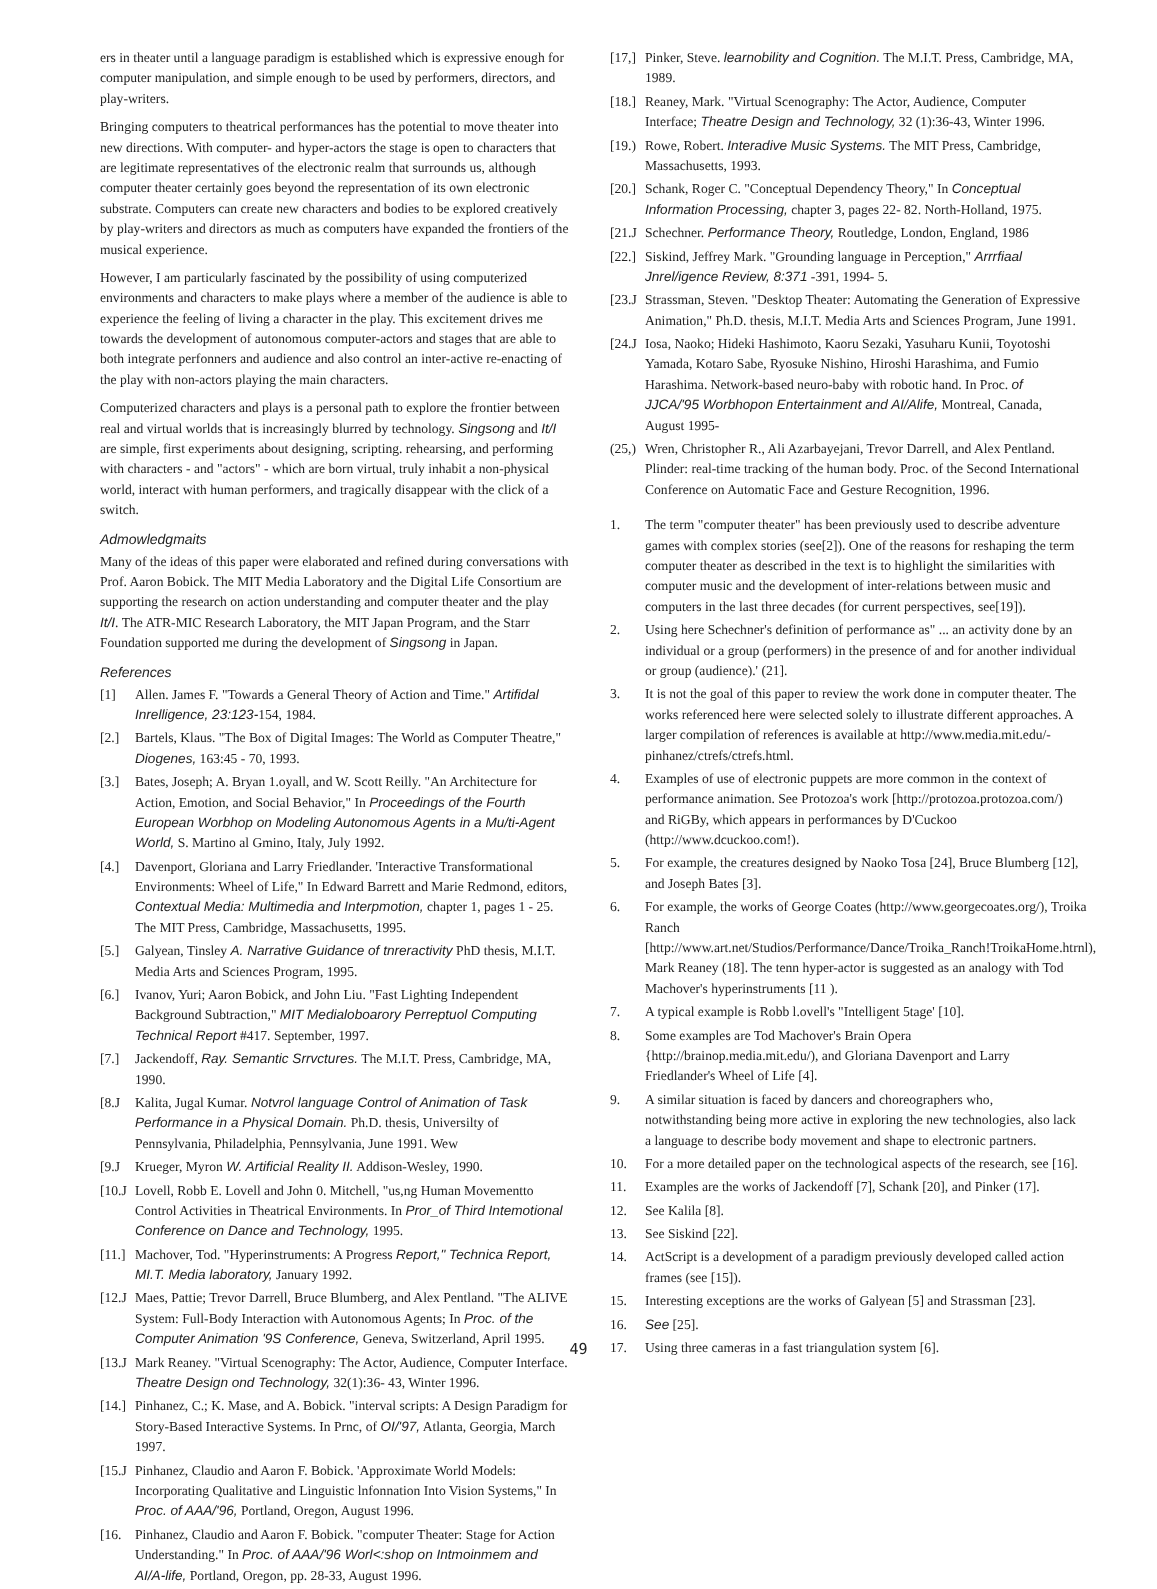ers in theater until a language paradigm is established which is expressive enough for computer manipulation, and simple enough to be used by performers, directors, and play-writers.
Bringing computers to theatrical performances has the potential to move theater into new directions. With computer- and hyper-actors the stage is open to characters that are legitimate representatives of the electronic realm that surrounds us, although computer theater certainly goes beyond the representation of its own electronic substrate. Computers can create new characters and bodies to be explored creatively by play-writers and directors as much as computers have expanded the frontiers of the musical experience.
However, I am particularly fascinated by the possibility of using computerized environments and characters to make plays where a member of the audience is able to experience the feeling of living a character in the play. This excitement drives me towards the development of autonomous computer-actors and stages that are able to both integrate perfonners and audience and also control an inter-active re-enacting of the play with non-actors playing the main characters.
Computerized characters and plays is a personal path to explore the frontier between real and virtual worlds that is increasingly blurred by technology. Singsong and It/I are simple, first experiments about designing, scripting. rehearsing, and performing with characters - and "actors" - which are born virtual, truly inhabit a non-physical world, interact with human performers, and tragically disappear with the click of a switch.
Admowledgmaits
Many of the ideas of this paper were elaborated and refined during conversations with Prof. Aaron Bobick. The MIT Media Laboratory and the Digital Life Consortium are supporting the research on action understanding and computer theater and the play It/I. The ATR-MIC Research Laboratory, the MIT Japan Program, and the Starr Foundation supported me during the development of Singsong in Japan.
References
[1] Allen. James F. "Towards a General Theory of Action and Time." Artifidal Inrelligence, 23:123-154, 1984.
[2.] Bartels, Klaus. "The Box of Digital Images: The World as Computer Theatre," Diogenes, 163:45 - 70, 1993.
[3.] Bates, Joseph; A. Bryan 1.oyall, and W. Scott Reilly. "An Architecture for Action, Emotion, and Social Behavior," In Proceedings of the Fourth European Worbhop on Modeling Autonomous Agents in a Mu/ti-Agent World, S. Martino al Gmino, Italy, July 1992.
[4.] Davenport, Gloriana and Larry Friedlander. 'Interactive Transformational Environments: Wheel of Life," In Edward Barrett and Marie Redmond, editors, Contextual Media: Multimedia and Interpmotion, chapter 1, pages 1 - 25. The MIT Press, Cambridge, Massachusetts, 1995.
[5.] Galyean, Tinsley A. Narrative Guidance of tnreractivity PhD thesis, M.I.T. Media Arts and Sciences Program, 1995.
[6.] Ivanov, Yuri; Aaron Bobick, and John Liu. "Fast Lighting Independent Background Subtraction," MIT Medialoboarory Perreptuol Computing Technical Report #417. September, 1997.
[7.] Jackendoff, Ray. Semantic Srrvctures. The M.I.T. Press, Cambridge, MA, 1990.
[8.J Kalita, Jugal Kumar. Notvrol language Control of Animation of Task Performance in a Physical Domain. Ph.D. thesis, Universilty of Pennsylvania, Philadelphia, Pennsylvania, June 1991. Wew
[9.J Krueger, Myron W. Artificial Reality II. Addison-Wesley, 1990.
[10.J Lovell, Robb E. Lovell and John 0. Mitchell, "us,ng Human Movementto Control Activities in Theatrical Environments. In Pror_of Third Intemotional Conference on Dance and Technology, 1995.
[11.] Machover, Tod. "Hyperinstruments: A Progress Report," Technica Report, MI.T. Media laboratory, January 1992.
[12.J Maes, Pattie; Trevor Darrell, Bruce Blumberg, and Alex Pentland. "The ALIVE System: Full-Body Interaction with Autonomous Agents; In Proc. of the Computer Animation '9S Conference, Geneva, Switzerland, April 1995.
[13.J Mark Reaney. "Virtual Scenography: The Actor, Audience, Computer Interface. Theatre Design ond Technology, 32(1):36- 43, Winter 1996.
[14.] Pinhanez, C.; K. Mase, and A. Bobick. "interval scripts: A Design Paradigm for Story-Based Interactive Systems. In Prnc, of OI/'97, Atlanta, Georgia, March 1997.
[15.J Pinhanez, Claudio and Aaron F. Bobick. 'Approximate World Models: Incorporating Qualitative and Linguistic lnfonnation Into Vision Systems," In Proc. of AAA/'96, Portland, Oregon, August 1996.
[16. Pinhanez, Claudio and Aaron F. Bobick. "computer Theater: Stage for Action Understanding." In Proc. of AAA/'96 Worl<:shop on Intmoinmem and AI/A-life, Portland, Oregon, pp. 28-33, August 1996.
[17,] Pinker, Steve. learnobility and Cognition. The M.I.T. Press, Cambridge, MA, 1989.
[18.] Reaney, Mark. "Virtual Scenography: The Actor, Audience, Computer Interface; Theatre Design and Technology, 32 (1):36-43, Winter 1996.
[19.) Rowe, Robert. Interadive Music Systems. The MIT Press, Cambridge, Massachusetts, 1993.
[20.] Schank, Roger C. "Conceptual Dependency Theory," In Conceptual Information Processing, chapter 3, pages 22- 82. North-Holland, 1975.
[21.J Schechner. Performance Theory, Routledge, London, England, 1986
[22.] Siskind, Jeffrey Mark. "Grounding language in Perception," Arrrfiaal Jnrel/igence Review, 8:371 -391, 1994- 5.
[23.J Strassman, Steven. "Desktop Theater: Automating the Generation of Expressive Animation," Ph.D. thesis, M.I.T. Media Arts and Sciences Program, June 1991.
[24.J Iosa, Naoko; Hideki Hashimoto, Kaoru Sezaki, Yasuharu Kunii, Toyotoshi Yamada, Kotaro Sabe, Ryosuke Nishino, Hiroshi Harashima, and Fumio Harashima. Network-based neuro-baby with robotic hand. In Proc. of JJCA/'95 Worbhopon Entertainment and AI/Alife, Montreal, Canada, August 1995-
(25,) Wren, Christopher R., Ali Azarbayejani, Trevor Darrell, and Alex Pentland. Plinder: real-time tracking of the human body. Proc. of the Second International Conference on Automatic Face and Gesture Recognition, 1996.
1. The term "computer theater" has been previously used to describe adventure games with complex stories (see[2]). One of the reasons for reshaping the term computer theater as described in the text is to highlight the similarities with computer music and the development of inter-relations between music and computers in the last three decades (for current perspectives, see[19]).
2. Using here Schechner's definition of performance as" ... an activity done by an individual or a group (performers) in the presence of and for another individual or group (audience).' (21].
3. It is not the goal of this paper to review the work done in computer theater. The works referenced here were selected solely to illustrate different approaches. A larger compilation of references is available at http://www.media.mit.edu/-pinhanez/ctrefs/ctrefs.html.
4. Examples of use of electronic puppets are more common in the context of performance animation. See Protozoa's work [http://protozoa.protozoa.com/) and RiGBy, which appears in performances by D'Cuckoo (http://www.dcuckoo.com!).
5. For example, the creatures designed by Naoko Tosa [24], Bruce Blumberg [12], and Joseph Bates [3].
6. For example, the works of George Coates (http://www.georgecoates.org/), Troika Ranch [http://www.art.net/Studios/Performance/Dance/Troika_Ranch!TroikaHome.htrnl), Mark Reaney (18]. The tenn hyper-actor is suggested as an analogy with Tod Machover's hyperinstruments [11 ).
7. A typical example is Robb l.ovell's "Intelligent 5tage' [10].
8. Some examples are Tod Machover's Brain Opera {http://brainop.media.mit.edu/), and Gloriana Davenport and Larry Friedlander's Wheel of Life [4].
9. A similar situation is faced by dancers and choreographers who, notwithstanding being more active in exploring the new technologies, also lack a language to describe body movement and shape to electronic partners.
10. For a more detailed paper on the technological aspects of the research, see [16].
11. Examples are the works of Jackendoff [7], Schank [20], and Pinker (17].
12. See Kalila [8].
13. See Siskind [22].
14. ActScript is a development of a paradigm previously developed called action frames (see [15]).
15. Interesting exceptions are the works of Galyean [5] and Strassman [23].
16. See [25].
17. Using three cameras in a fast triangulation system [6].
49